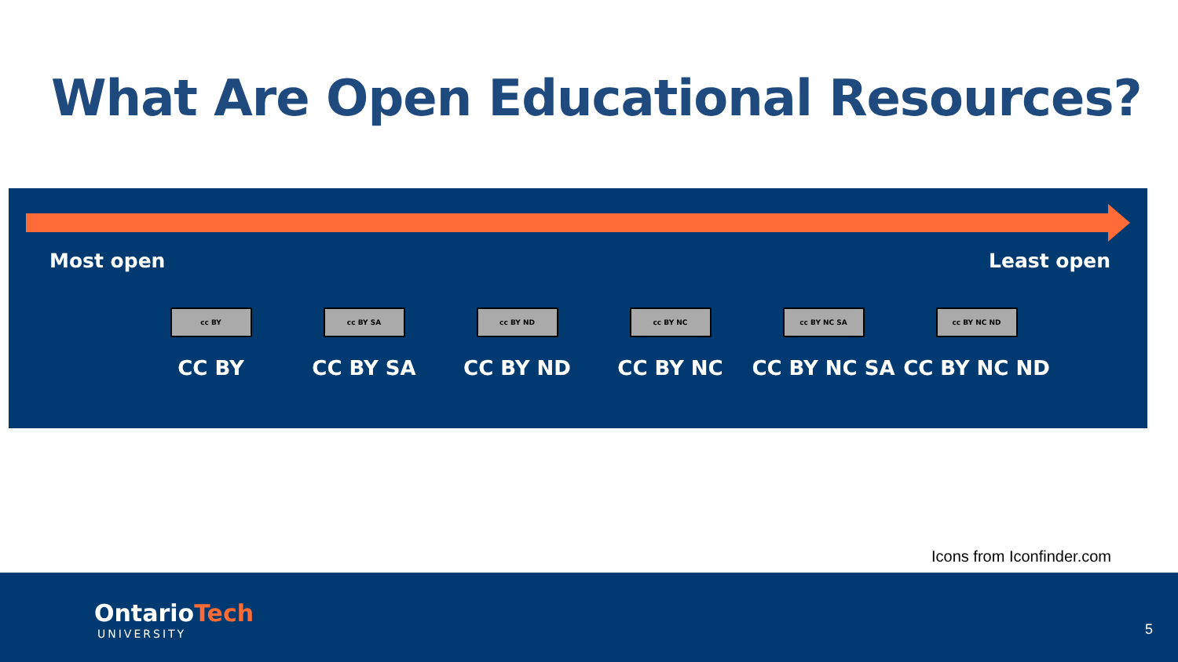What Are Open Educational Resources?
Most open Least open
cc BY
CC BY
cc BY SA
CC BY SA
cc BY ND
CC BY ND
cc BY NC
CC BY NC
cc BY NC SA
CC BY NC SA
cc BY NC ND
CC BY NC ND
Icons from Iconfinder.com
OntarioTech
UNIVERSITY 5